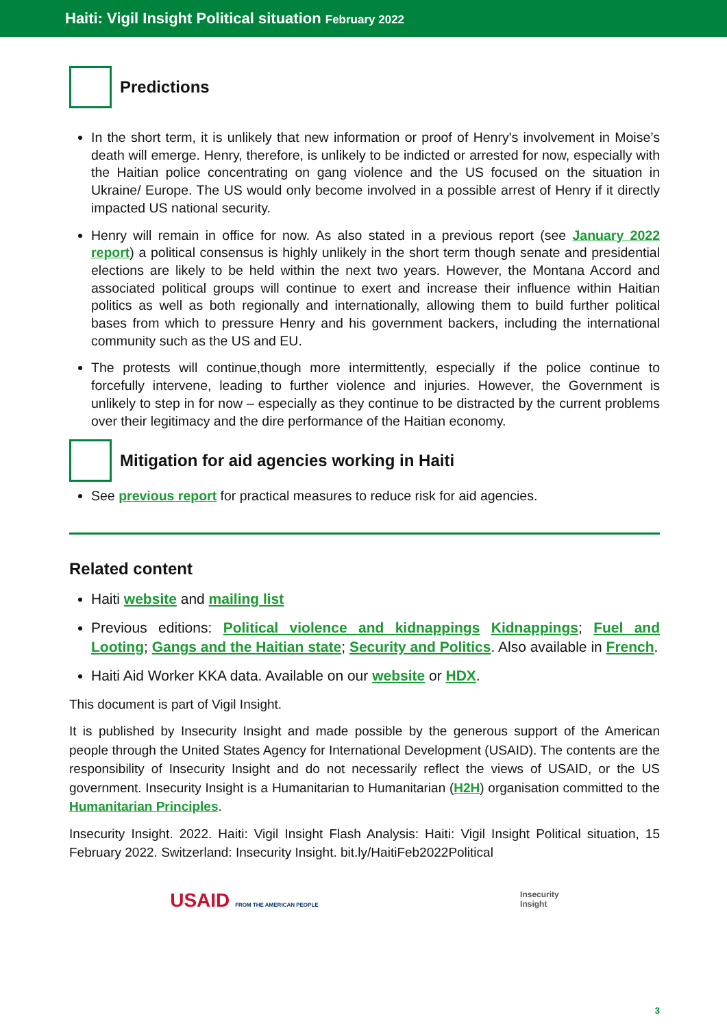Haiti: Vigil Insight Political situation February 2022
Predictions
In the short term, it is unlikely that new information or proof of Henry's involvement in Moise’s death will emerge. Henry, therefore, is unlikely to be indicted or arrested for now, especially with the Haitian police concentrating on gang violence and the US focused on the situation in Ukraine/ Europe. The US would only become involved in a possible arrest of Henry if it directly impacted US national security.
Henry will remain in office for now. As also stated in a previous report (see January 2022 report) a political consensus is highly unlikely in the short term though senate and presidential elections are likely to be held within the next two years. However, the Montana Accord and associated political groups will continue to exert and increase their influence within Haitian politics as well as both regionally and internationally, allowing them to build further political bases from which to pressure Henry and his government backers, including the international community such as the US and EU.
The protests will continue,though more intermittently, especially if the police continue to forcefully intervene, leading to further violence and injuries. However, the Government is unlikely to step in for now – especially as they continue to be distracted by the current problems over their legitimacy and the dire performance of the Haitian economy.
Mitigation for aid agencies working in Haiti
See previous report for practical measures to reduce risk for aid agencies.
Related content
Haiti website and mailing list
Previous editions: Political violence and kidnappings Kidnappings; Fuel and Looting; Gangs and the Haitian state; Security and Politics. Also available in French.
Haiti Aid Worker KKA data. Available on our website or HDX.
This document is part of Vigil Insight.
It is published by Insecurity Insight and made possible by the generous support of the American people through the United States Agency for International Development (USAID). The contents are the responsibility of Insecurity Insight and do not necessarily reflect the views of USAID, or the US government. Insecurity Insight is a Humanitarian to Humanitarian (H2H) organisation committed to the Humanitarian Principles.
Insecurity Insight. 2022. Haiti: Vigil Insight Flash Analysis: Haiti: Vigil Insight Political situation, 15 February 2022. Switzerland: Insecurity Insight. bit.ly/HaitiFeb2022Political
USAID FROM THE AMERICAN PEOPLE Insecurity
Insight
3